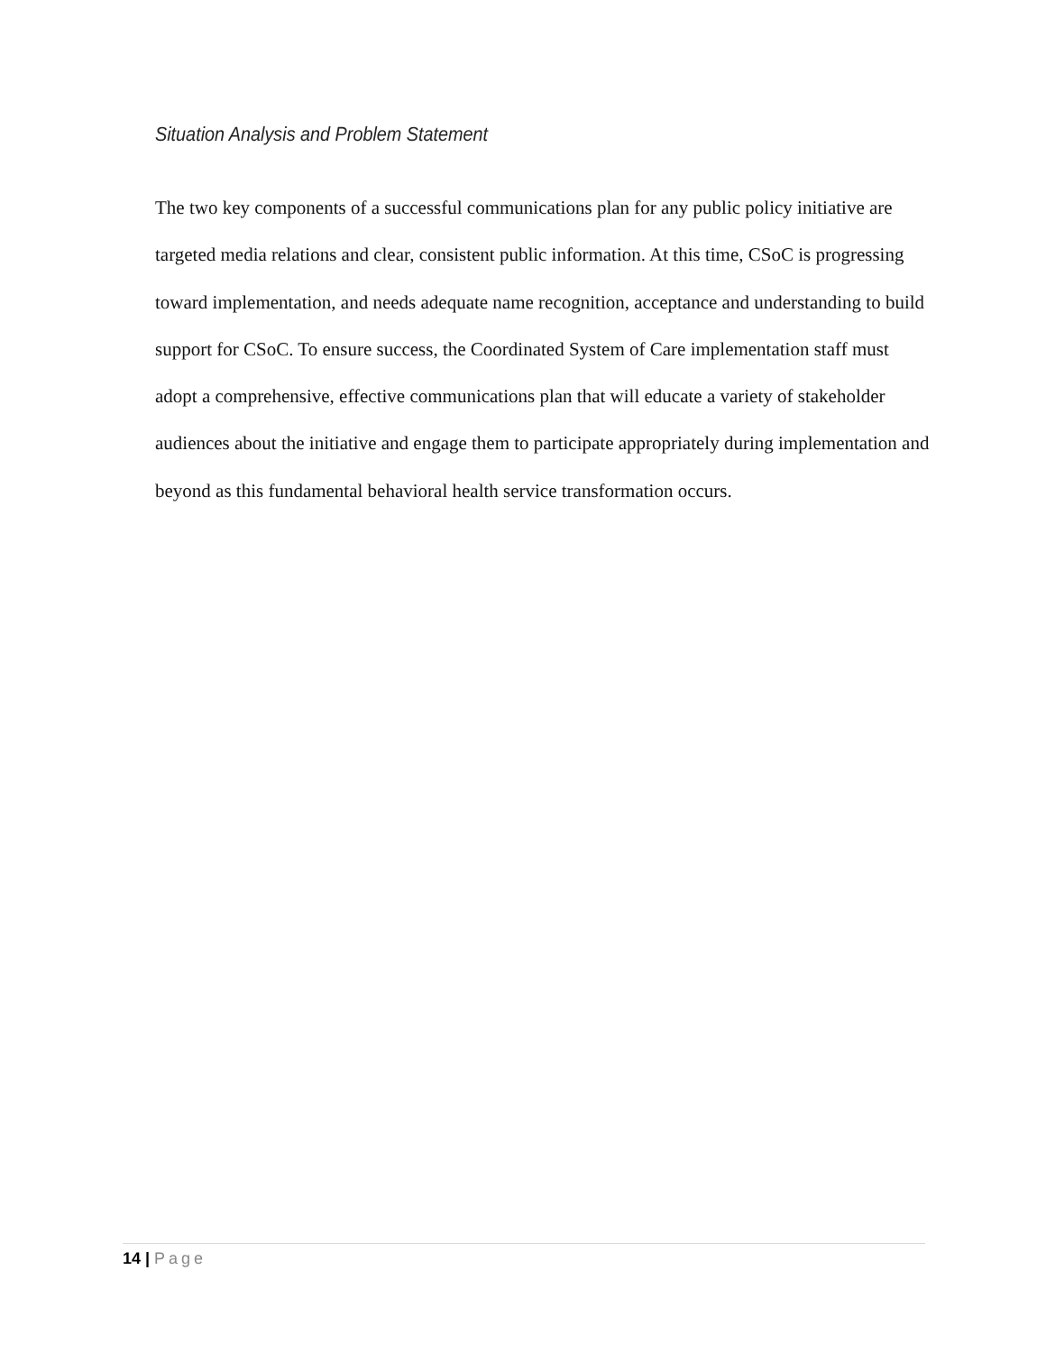Situation Analysis and Problem Statement
The two key components of a successful communications plan for any public policy initiative are targeted media relations and clear, consistent public information. At this time, CSoC is progressing toward implementation, and needs adequate name recognition, acceptance and understanding to build support for CSoC. To ensure success, the Coordinated System of Care implementation staff must adopt a comprehensive, effective communications plan that will educate a variety of stakeholder audiences about the initiative and engage them to participate appropriately during implementation and beyond as this fundamental behavioral health service transformation occurs.
14 | Page